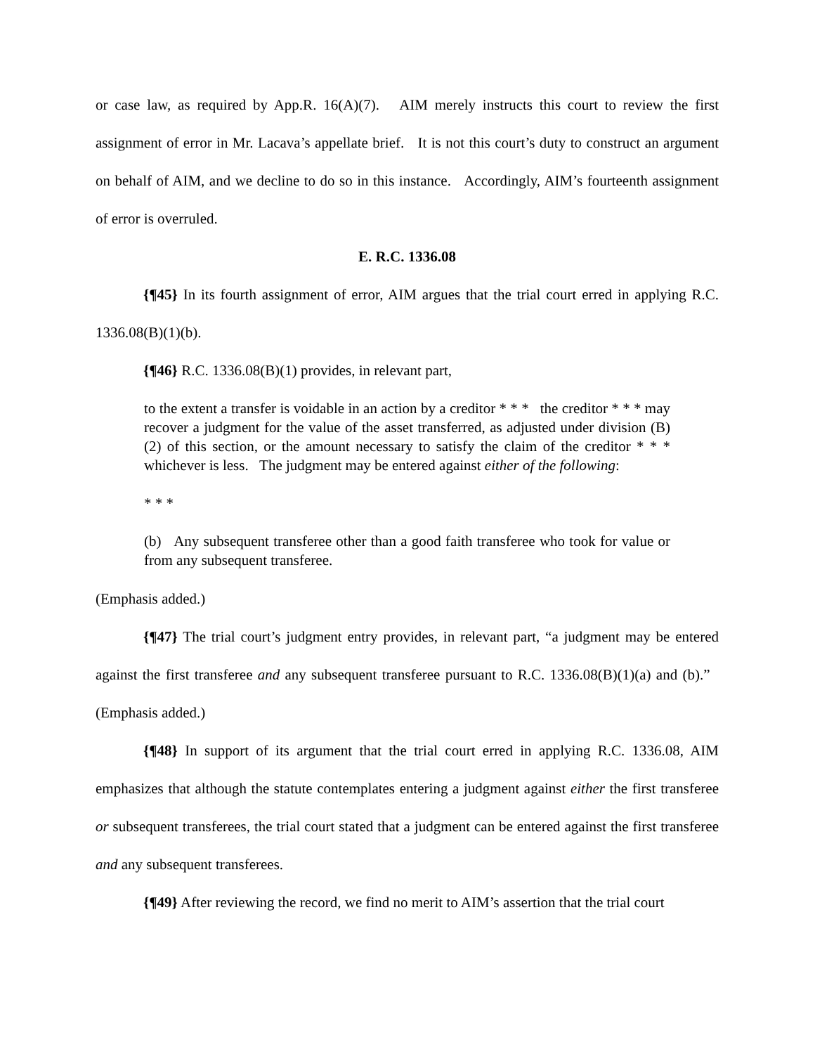or case law, as required by App.R. 16(A)(7). AIM merely instructs this court to review the first assignment of error in Mr. Lacava’s appellate brief. It is not this court’s duty to construct an argument on behalf of AIM, and we decline to do so in this instance. Accordingly, AIM’s fourteenth assignment of error is overruled.
E. R.C. 1336.08
{¶45} In its fourth assignment of error, AIM argues that the trial court erred in applying R.C. 1336.08(B)(1)(b).
{¶46} R.C. 1336.08(B)(1) provides, in relevant part,
to the extent a transfer is voidable in an action by a creditor * * * the creditor * * * may recover a judgment for the value of the asset transferred, as adjusted under division (B)(2) of this section, or the amount necessary to satisfy the claim of the creditor * * * whichever is less. The judgment may be entered against either of the following:
* * *
(b) Any subsequent transferee other than a good faith transferee who took for value or from any subsequent transferee.
(Emphasis added.)
{¶47} The trial court’s judgment entry provides, in relevant part, “a judgment may be entered against the first transferee and any subsequent transferee pursuant to R.C. 1336.08(B)(1)(a) and (b).” (Emphasis added.)
{¶48} In support of its argument that the trial court erred in applying R.C. 1336.08, AIM emphasizes that although the statute contemplates entering a judgment against either the first transferee or subsequent transferees, the trial court stated that a judgment can be entered against the first transferee and any subsequent transferees.
{¶49} After reviewing the record, we find no merit to AIM’s assertion that the trial court